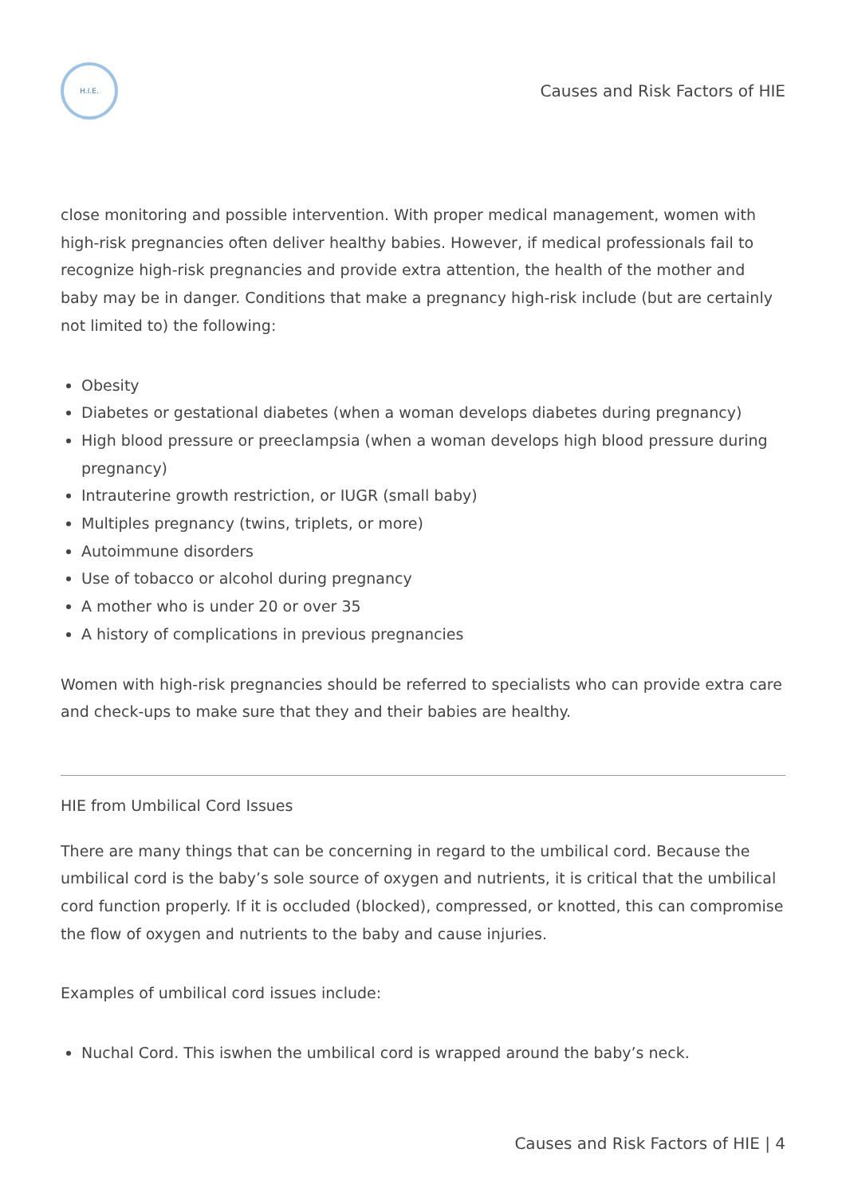H.I.E.
Causes and Risk Factors of HIE
close monitoring and possible intervention. With proper medical management, women with high-risk pregnancies often deliver healthy babies. However, if medical professionals fail to recognize high-risk pregnancies and provide extra attention, the health of the mother and baby may be in danger. Conditions that make a pregnancy high-risk include (but are certainly not limited to) the following:
Obesity
Diabetes or gestational diabetes (when a woman develops diabetes during pregnancy)
High blood pressure or preeclampsia (when a woman develops high blood pressure during pregnancy)
Intrauterine growth restriction, or IUGR (small baby)
Multiples pregnancy (twins, triplets, or more)
Autoimmune disorders
Use of tobacco or alcohol during pregnancy
A mother who is under 20 or over 35
A history of complications in previous pregnancies
Women with high-risk pregnancies should be referred to specialists who can provide extra care and check-ups to make sure that they and their babies are healthy.
HIE from Umbilical Cord Issues
There are many things that can be concerning in regard to the umbilical cord. Because the umbilical cord is the baby’s sole source of oxygen and nutrients, it is critical that the umbilical cord function properly. If it is occluded (blocked), compressed, or knotted, this can compromise the flow of oxygen and nutrients to the baby and cause injuries.
Examples of umbilical cord issues include:
Nuchal Cord. This iswhen the umbilical cord is wrapped around the baby’s neck.
Causes and Risk Factors of HIE | 4